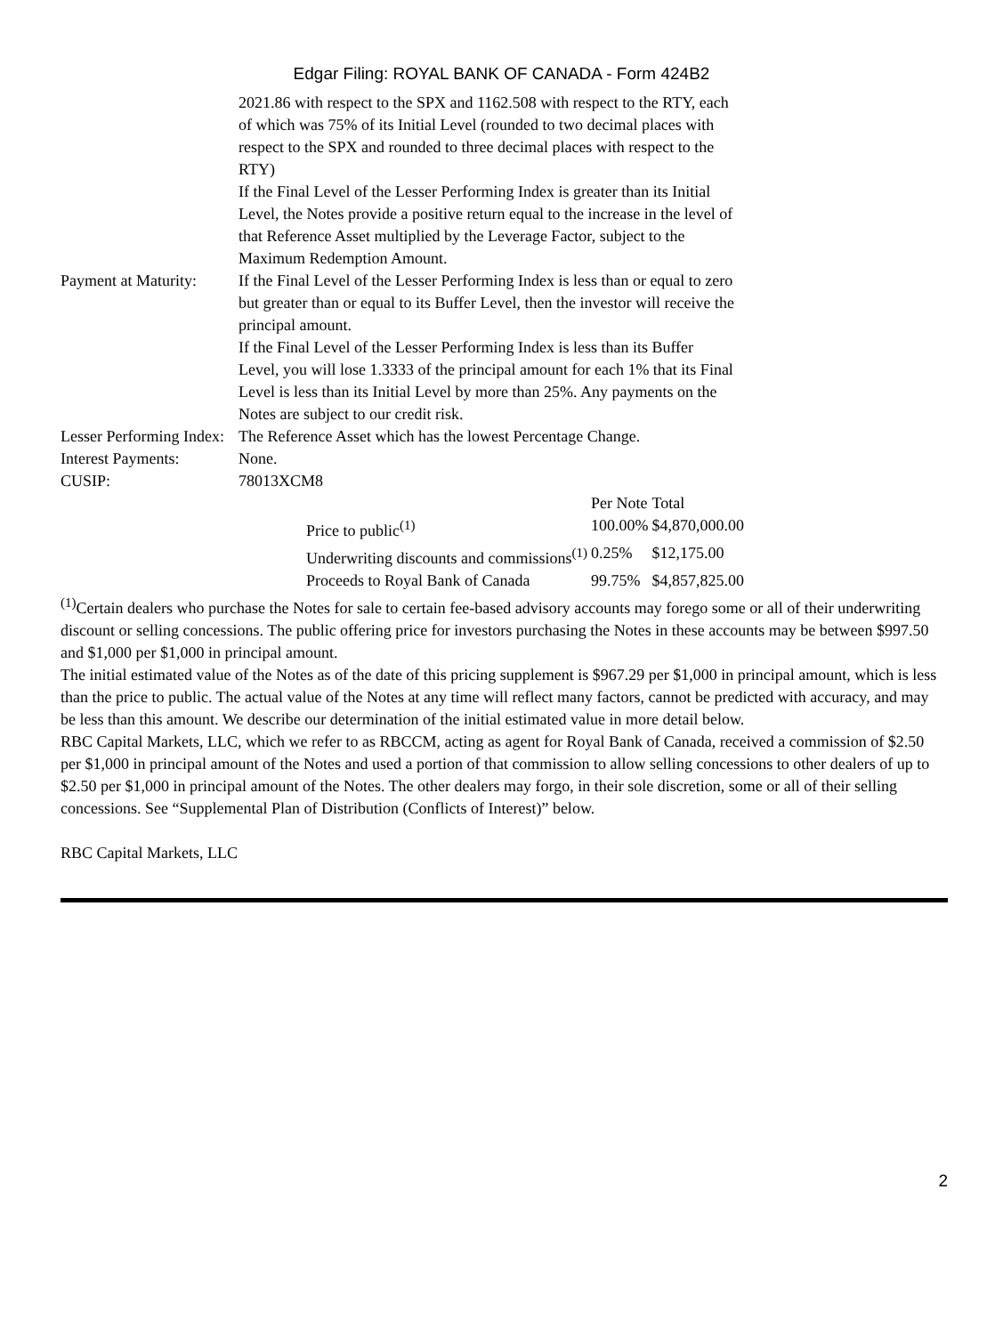Edgar Filing: ROYAL BANK OF CANADA - Form 424B2
| | 2021.86 with respect to the SPX and 1162.508 with respect to the RTY, each of which was 75% of its Initial Level (rounded to two decimal places with respect to the SPX and rounded to three decimal places with respect to the RTY) If the Final Level of the Lesser Performing Index is greater than its Initial Level, the Notes provide a positive return equal to the increase in the level of that Reference Asset multiplied by the Leverage Factor, subject to the Maximum Redemption Amount. |
| Payment at Maturity: | If the Final Level of the Lesser Performing Index is less than or equal to zero but greater than or equal to its Buffer Level, then the investor will receive the principal amount. If the Final Level of the Lesser Performing Index is less than its Buffer Level, you will lose 1.3333 of the principal amount for each 1% that its Final Level is less than its Initial Level by more than 25%. Any payments on the Notes are subject to our credit risk. |
| Lesser Performing Index: | The Reference Asset which has the lowest Percentage Change. |
| Interest Payments: | None. |
| CUSIP: | 78013XCM8 |
| | Per Note | Total |
| Price to public<sup>(1)</sup> | 100.00% | $4,870,000.00 |
| Underwriting discounts and commissions<sup>(1)</sup> | 0.25% | $12,175.00 |
| Proceeds to Royal Bank of Canada | 99.75% | $4,857,825.00 |
<sup>(1)</sup> Certain dealers who purchase the Notes for sale to certain fee-based advisory accounts may forego some or all of their underwriting discount or selling concessions. The public offering price for investors purchasing the Notes in these accounts may be between $997.50 and $1,000 per $1,000 in principal amount.
The initial estimated value of the Notes as of the date of this pricing supplement is $967.29 per $1,000 in principal amount, which is less than the price to public. The actual value of the Notes at any time will reflect many factors, cannot be predicted with accuracy, and may be less than this amount. We describe our determination of the initial estimated value in more detail below.
RBC Capital Markets, LLC, which we refer to as RBCCM, acting as agent for Royal Bank of Canada, received a commission of $2.50 per $1,000 in principal amount of the Notes and used a portion of that commission to allow selling concessions to other dealers of up to $2.50 per $1,000 in principal amount of the Notes. The other dealers may forgo, in their sole discretion, some or all of their selling concessions. See “Supplemental Plan of Distribution (Conflicts of Interest)” below.
RBC Capital Markets, LLC
2